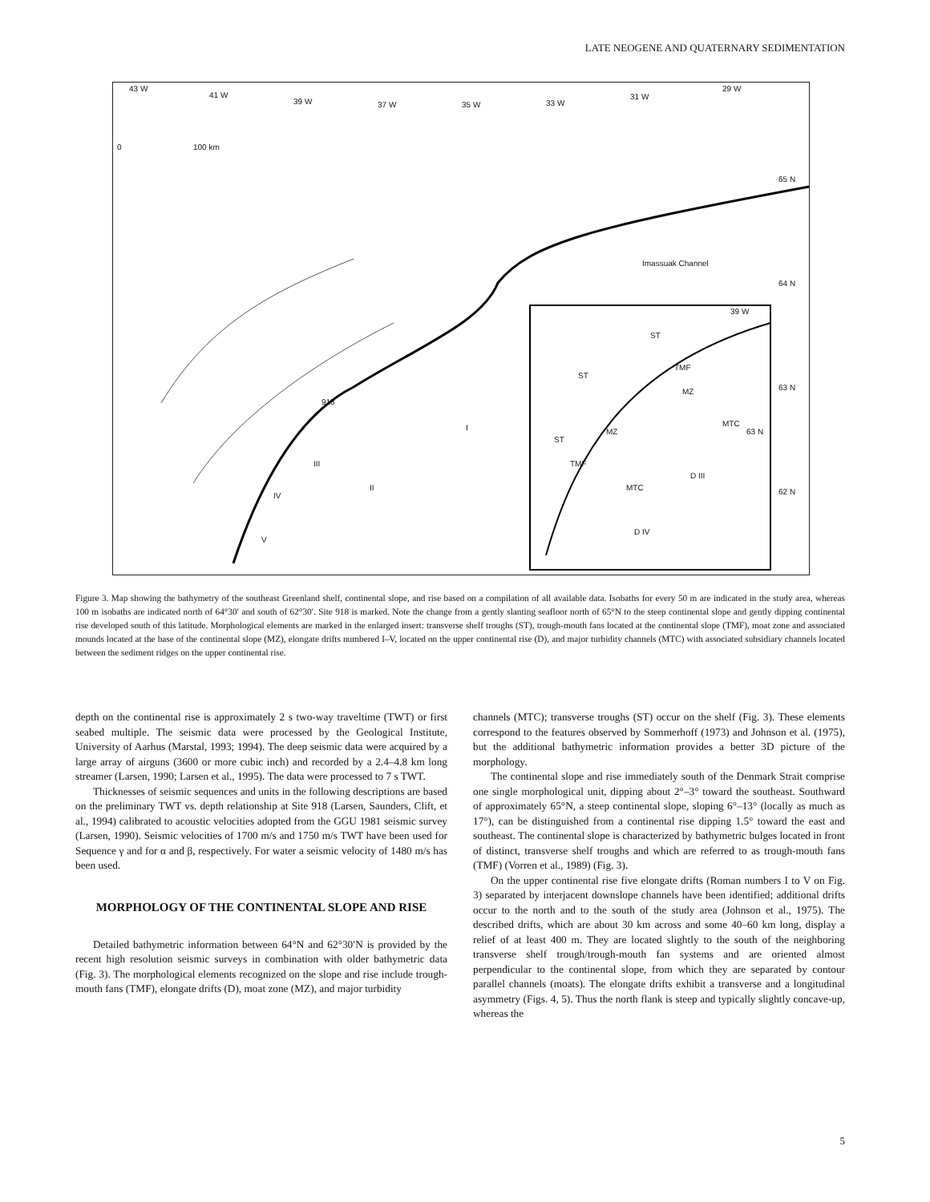LATE NEOGENE AND QUATERNARY SEDIMENTATION
43 W
41 W
39 W 37 W 35 W 33 W
31 W
29 W
0 100 km
65 N
Imassuak Channel
64 N
39 W
ST
TMF
ST
MZ 63 N
918
I MTC
63 N
ST
TMF
MZ
III
D III
II
IV
MTC 62 N
D IV
V
Figure 3. Map showing the bathymetry of the southeast Greenland shelf, continental slope, and rise based on a compilation of all available data. Isobaths for every 50 m are indicated in the study area, whereas 100 m isobaths are indicated north of 64°30′ and south of 62°30′. Site 918 is marked. Note the change from a gently slanting seafloor north of 65°N to the steep continental slope and gently dipping continental rise developed south of this latitude. Morphological elements are marked in the enlarged insert: transverse shelf troughs (ST), trough-mouth fans located at the continental slope (TMF), moat zone and associated mounds located at the base of the continental slope (MZ), elongate drifts numbered I–V, located on the upper continental rise (D), and major turbidity channels (MTC) with associated subsidiary channels located between the sediment ridges on the upper continental rise.
depth on the continental rise is approximately 2 s two-way traveltime (TWT) or first seabed multiple. The seismic data were processed by the Geological Institute, University of Aarhus (Marstal, 1993; 1994). The deep seismic data were acquired by a large array of airguns (3600 or more cubic inch) and recorded by a 2.4–4.8 km long streamer (Larsen, 1990; Larsen et al., 1995). The data were processed to 7 s TWT.
Thicknesses of seismic sequences and units in the following descriptions are based on the preliminary TWT vs. depth relationship at Site 918 (Larsen, Saunders, Clift, et al., 1994) calibrated to acoustic velocities adopted from the GGU 1981 seismic survey (Larsen, 1990). Seismic velocities of 1700 m/s and 1750 m/s TWT have been used for Sequence γ and for α and β, respectively. For water a seismic velocity of 1480 m/s has been used.
MORPHOLOGY OF THE CONTINENTAL SLOPE AND RISE
Detailed bathymetric information between 64°N and 62°30′N is provided by the recent high resolution seismic surveys in combination with older bathymetric data (Fig. 3). The morphological elements recognized on the slope and rise include trough-mouth fans (TMF), elongate drifts (D), moat zone (MZ), and major turbidity
channels (MTC); transverse troughs (ST) occur on the shelf (Fig. 3). These elements correspond to the features observed by Sommerhoff (1973) and Johnson et al. (1975), but the additional bathymetric information provides a better 3D picture of the morphology.
The continental slope and rise immediately south of the Denmark Strait comprise one single morphological unit, dipping about 2°–3° toward the southeast. Southward of approximately 65°N, a steep continental slope, sloping 6°–13° (locally as much as 17°), can be distinguished from a continental rise dipping 1.5° toward the east and southeast. The continental slope is characterized by bathymetric bulges located in front of distinct, transverse shelf troughs and which are referred to as trough-mouth fans (TMF) (Vorren et al., 1989) (Fig. 3).
On the upper continental rise five elongate drifts (Roman numbers I to V on Fig. 3) separated by interjacent downslope channels have been identified; additional drifts occur to the north and to the south of the study area (Johnson et al., 1975). The described drifts, which are about 30 km across and some 40–60 km long, display a relief of at least 400 m. They are located slightly to the south of the neighboring transverse shelf trough/trough-mouth fan systems and are oriented almost perpendicular to the continental slope, from which they are separated by contour parallel channels (moats). The elongate drifts exhibit a transverse and a longitudinal asymmetry (Figs. 4, 5). Thus the north flank is steep and typically slightly concave-up, whereas the
5